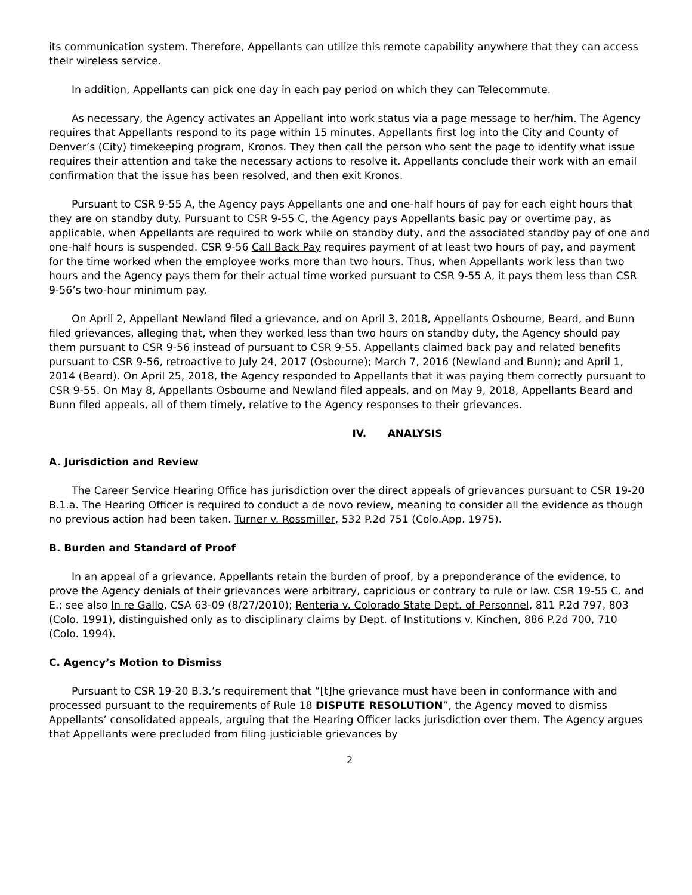its communication system. Therefore, Appellants can utilize this remote capability anywhere that they can access their wireless service.
In addition, Appellants can pick one day in each pay period on which they can Telecommute.
As necessary, the Agency activates an Appellant into work status via a page message to her/him. The Agency requires that Appellants respond to its page within 15 minutes. Appellants first log into the City and County of Denver’s (City) timekeeping program, Kronos. They then call the person who sent the page to identify what issue requires their attention and take the necessary actions to resolve it. Appellants conclude their work with an email confirmation that the issue has been resolved, and then exit Kronos.
Pursuant to CSR 9-55 A, the Agency pays Appellants one and one-half hours of pay for each eight hours that they are on standby duty. Pursuant to CSR 9-55 C, the Agency pays Appellants basic pay or overtime pay, as applicable, when Appellants are required to work while on standby duty, and the associated standby pay of one and one-half hours is suspended. CSR 9-56 Call Back Pay requires payment of at least two hours of pay, and payment for the time worked when the employee works more than two hours. Thus, when Appellants work less than two hours and the Agency pays them for their actual time worked pursuant to CSR 9-55 A, it pays them less than CSR 9-56’s two-hour minimum pay.
On April 2, Appellant Newland filed a grievance, and on April 3, 2018, Appellants Osbourne, Beard, and Bunn filed grievances, alleging that, when they worked less than two hours on standby duty, the Agency should pay them pursuant to CSR 9-56 instead of pursuant to CSR 9-55. Appellants claimed back pay and related benefits pursuant to CSR 9-56, retroactive to July 24, 2017 (Osbourne); March 7, 2016 (Newland and Bunn); and April 1, 2014 (Beard). On April 25, 2018, the Agency responded to Appellants that it was paying them correctly pursuant to CSR 9-55. On May 8, Appellants Osbourne and Newland filed appeals, and on May 9, 2018, Appellants Beard and Bunn filed appeals, all of them timely, relative to the Agency responses to their grievances.
IV. ANALYSIS
A. Jurisdiction and Review
The Career Service Hearing Office has jurisdiction over the direct appeals of grievances pursuant to CSR 19-20 B.1.a. The Hearing Officer is required to conduct a de novo review, meaning to consider all the evidence as though no previous action had been taken. Turner v. Rossmiller, 532 P.2d 751 (Colo.App. 1975).
B. Burden and Standard of Proof
In an appeal of a grievance, Appellants retain the burden of proof, by a preponderance of the evidence, to prove the Agency denials of their grievances were arbitrary, capricious or contrary to rule or law. CSR 19-55 C. and E.; see also In re Gallo, CSA 63-09 (8/27/2010); Renteria v. Colorado State Dept. of Personnel, 811 P.2d 797, 803 (Colo. 1991), distinguished only as to disciplinary claims by Dept. of Institutions v. Kinchen, 886 P.2d 700, 710 (Colo. 1994).
C. Agency’s Motion to Dismiss
Pursuant to CSR 19-20 B.3.’s requirement that “[t]he grievance must have been in conformance with and processed pursuant to the requirements of Rule 18 DISPUTE RESOLUTION”, the Agency moved to dismiss Appellants’ consolidated appeals, arguing that the Hearing Officer lacks jurisdiction over them. The Agency argues that Appellants were precluded from filing justiciable grievances by
2